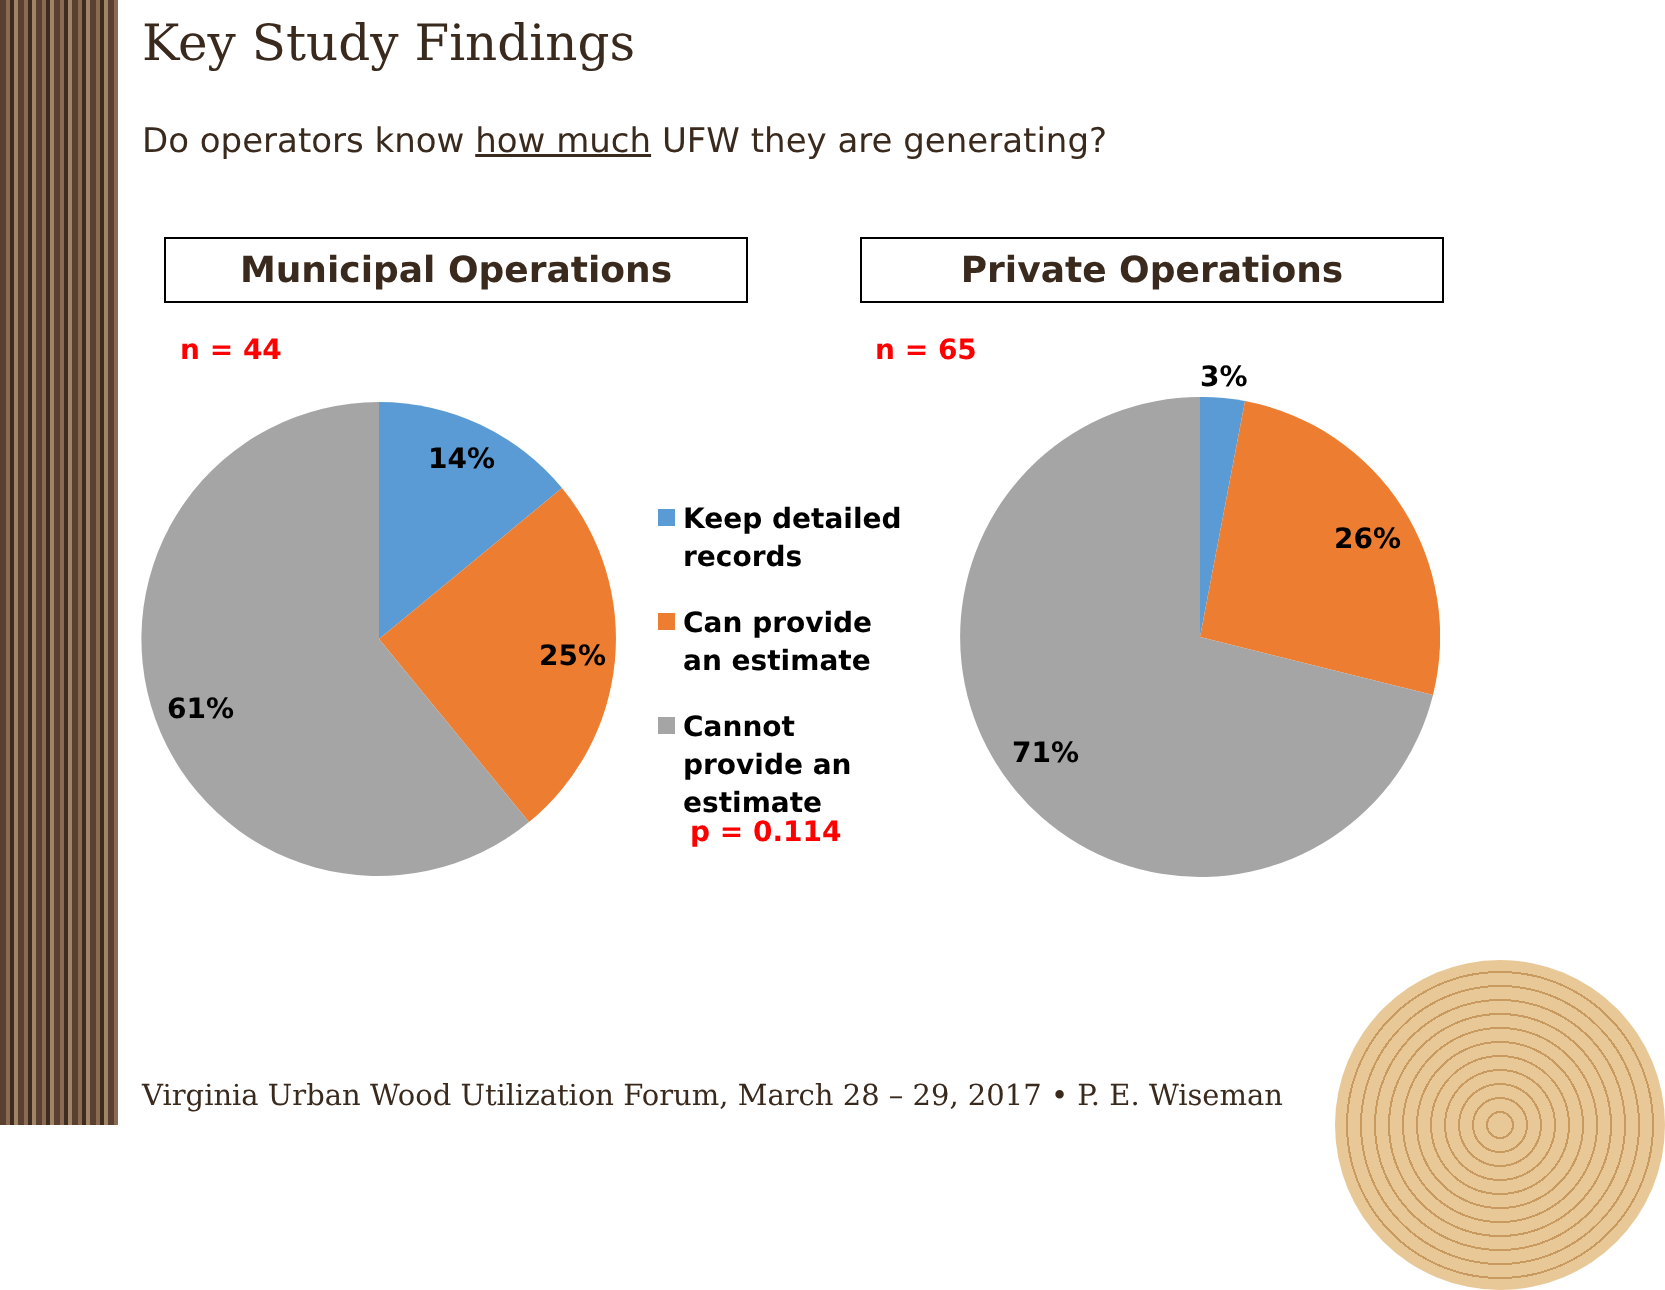Key Study Findings
Do operators know how much UFW they are generating?
Municipal Operations Private Operations
n = 44 n = 65
14%
25%
61%
3%
26%
71%
Keep detailed records
Can provide an estimate
Cannot provide an estimate
p = 0.114
Virginia Urban Wood Utilization Forum, March 28 – 29, 2017 • P. E. Wiseman